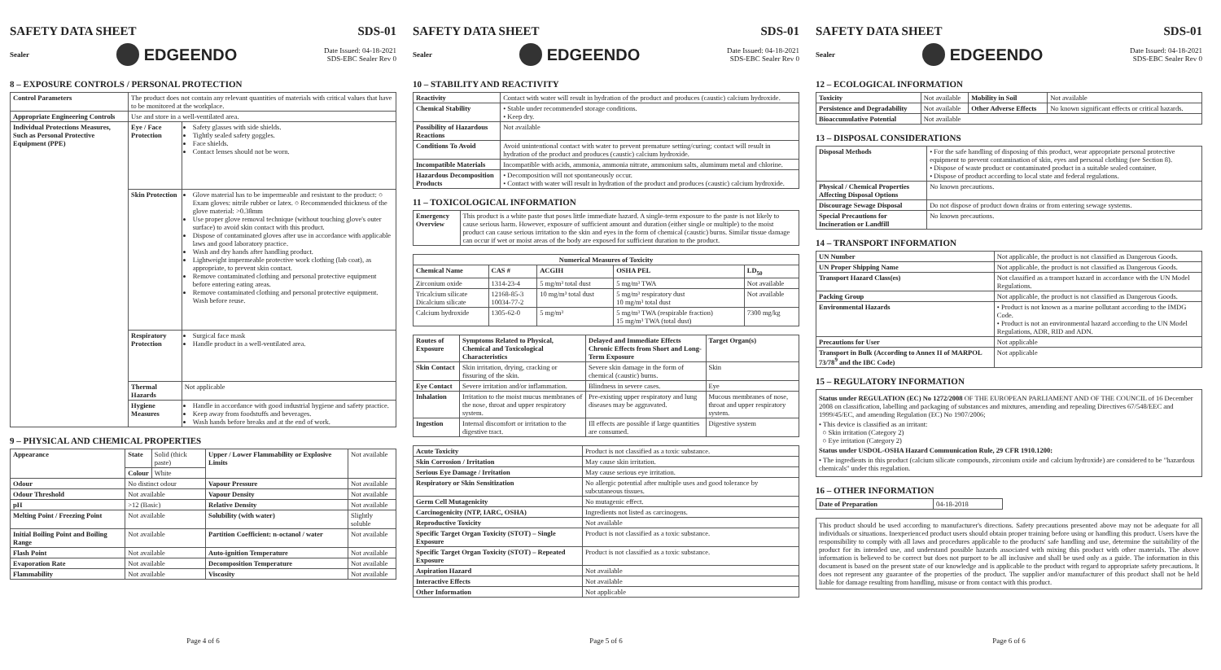SAFETY DATA SHEET SDS-01
Sealer EDGEENDO Date Issued: 04-18-2021
SDS-EBC Sealer Rev 0
8 – EXPOSURE CONTROLS / PERSONAL PROTECTION
| Control Parameters | The product does not contain any relevant quantities of materials with critical values that have to be monitored at the workplace. | |
| Appropriate Engineering Controls | Use and store in a well-ventilated area. | |
| Individual Protections Measures, Such as Personal Protective Equipment (PPE) | Eye / Face Protection | Safety glasses with side shields. Tightly sealed safety goggles. Face shields. Contact lenses should not be worn. |
| | Skin Protection | Glove material has to be impermeable and resistant to the product: ○ Exam gloves: nitrile rubber or latex. ○ Recommended thickness of the glove material: >0.38mm Use proper glove removal technique (without touching glove's outer surface) to avoid skin contact with this product. Dispose of contaminated gloves after use in accordance with applicable laws and good laboratory practice. Wash and dry hands after handling product. Lightweight impermeable protective work clothing (lab coat), as appropriate, to prevent skin contact. Remove contaminated clothing and personal protective equipment before entering eating areas. Remove contaminated clothing and personal protective equipment. Wash before reuse. |
| | Respiratory Protection | Surgical face mask Handle product in a well-ventilated area. |
| | Thermal Hazards | Not applicable |
| | Hygiene Measures | Handle in accordance with good industrial hygiene and safety practice. Keep away from foodstuffs and beverages. Wash hands before breaks and at the end of work. |
9 – PHYSICAL AND CHEMICAL PROPERTIES
| Appearance | State | Solid (thick paste) | Upper / Lower Flammability or Explosive Limits | Not available |
| | Colour | White | | |
| Odour | No distinct odour | | Vapour Pressure | Not available |
| Odour Threshold | Not available | | Vapour Density | Not available |
| pH | >12 (Basic) | | Relative Density | Not available |
| Melting Point / Freezing Point | Not available | | Solubility (with water) | Slightly soluble |
| Initial Boiling Point and Boiling Range | Not available | | Partition Coefficient: n-octanol / water | Not available |
| Flash Point | Not available | | Auto-ignition Temperature | Not available |
| Evaporation Rate | Not available | | Decomposition Temperature | Not available |
| Flammability | Not available | | Viscosity | Not available |
Page 4 of 6
SAFETY DATA SHEET SDS-01
Sealer EDGEENDO Date Issued: 04-18-2021
SDS-EBC Sealer Rev 0
10 – STABILITY AND REACTIVITY
| Reactivity | Contact with water will result in hydration of the product and produces (caustic) calcium hydroxide. |
| Chemical Stability | • Stable under recommended storage conditions. • Keep dry. |
| Possibility of Hazardous Reactions | Not available |
| Conditions To Avoid | Avoid unintentional contact with water to prevent premature setting/curing; contact will result in hydration of the product and produces (caustic) calcium hydroxide. |
| Incompatible Materials | Incompatible with acids, ammonia, ammonia nitrate, ammonium salts, aluminum metal and chlorine. |
| Hazardous Decomposition Products | • Decomposition will not spontaneously occur. • Contact with water will result in hydration of the product and produces (caustic) calcium hydroxide. |
11 – TOXICOLOGICAL INFORMATION
| Emergency Overview | This product is a white paste that poses little immediate hazard. A single-term exposure to the paste is not likely to cause serious harm. However, exposure of sufficient amount and duration (either single or multiple) to the moist product can cause serious irritation to the skin and eyes in the form of chemical (caustic) burns. Similar tissue damage can occur if wet or moist areas of the body are exposed for sufficient duration to the product. |
| Numerical Measures of Toxicity | | | | |
| --- | --- | --- | --- | --- |
| Chemical Name | CAS # | ACGIH | OSHA PEL | LD<sub>50</sub> |
| Zirconium oxide | 1314-23-4 | 5 mg/m³ total dust | 5 mg/m³ TWA | Not available |
| Tricalcium silicate Dicalcium silicate | 12168-85-3 10034-77-2 | 10 mg/m³ total dust | 5 mg/m³ respiratory dust 10 mg/m³ total dust | Not available |
| Calcium hydroxide | 1305-62-0 | 5 mg/m³ | 5 mg/m³ TWA (respirable fraction) 15 mg/m³ TWA (total dust) | 7300 mg/kg |
| Routes of Exposure | Symptoms Related to Physical, Chemical and Toxicological Characteristics | Delayed and Immediate Effects Chronic Effects from Short and Long-Term Exposure | Target Organ(s) |
| --- | --- | --- | --- |
| Skin Contact | Skin irritation, drying, cracking or fissuring of the skin. | Severe skin damage in the form of chemical (caustic) burns. | Skin |
| Eye Contact | Severe irritation and/or inflammation. | Blindness in severe cases. | Eye |
| Inhalation | Irritation to the moist mucus membranes of the nose, throat and upper respiratory system. | Pre-existing upper respiratory and lung diseases may be aggravated. | Mucous membranes of nose, throat and upper respiratory system. |
| Ingestion | Internal discomfort or irritation to the digestive tract. | Ill effects are possible if large quantities are consumed. | Digestive system |
| Acute Toxicity | Product is not classified as a toxic substance. |
| Skin Corrosion / Irritation | May cause skin irritation. |
| Serious Eye Damage / Irritation | May cause serious eye irritation. |
| Respiratory or Skin Sensitization | No allergic potential after multiple uses and good tolerance by subcutaneous tissues. |
| Germ Cell Mutagenicity | No mutagenic effect. |
| Carcinogenicity (NTP, IARC, OSHA) | Ingredients not listed as carcinogens. |
| Reproductive Toxicity | Not available |
| Specific Target Organ Toxicity (STOT) – Single Exposure | Product is not classified as a toxic substance. |
| Specific Target Organ Toxicity (STOT) – Repeated Exposure | Product is not classified as a toxic substance. |
| Aspiration Hazard | Not available |
| Interactive Effects | Not available |
| Other Information | Not applicable |
Page 5 of 6
SAFETY DATA SHEET SDS-01
Sealer EDGEENDO Date Issued: 04-18-2021
SDS-EBC Sealer Rev 0
12 – ECOLOGICAL INFORMATION
| Toxicity | Not available | Mobility in Soil | Not available |
| Persistence and Degradability | Not available | Other Adverse Effects | No known significant effects or critical hazards. |
| Bioaccumulative Potential | Not available | | |
13 – DISPOSAL CONSIDERATIONS
| Disposal Methods | • For the safe handling of disposing of this product, wear appropriate personal protective equipment to prevent contamination of skin, eyes and personal clothing (see Section 8). • Dispose of waste product or contaminated product in a suitable sealed container. • Dispose of product according to local state and federal regulations. |
| Physical / Chemical Properties Affecting Disposal Options | No known precautions. |
| Discourage Sewage Disposal | Do not dispose of product down drains or from entering sewage systems. |
| Special Precautions for Incineration or Landfill | No known precautions. |
14 – TRANSPORT INFORMATION
| UN Number | Not applicable, the product is not classified as Dangerous Goods. |
| UN Proper Shipping Name | Not applicable, the product is not classified as Dangerous Goods. |
| Transport Hazard Class(es) | Not classified as a transport hazard in accordance with the UN Model Regulations. |
| Packing Group | Not applicable, the product is not classified as Dangerous Goods. |
| Environmental Hazards | • Product is not known as a marine pollutant according to the IMDG Code. • Product is not an environmental hazard according to the UN Model Regulations, ADR, RID and ADN. |
| Precautions for User | Not applicable |
| Transport in Bulk (According to Annex II of MARPOL 73/78<sup>9</sup> and the IBC Code) | Not applicable |
15 – REGULATORY INFORMATION
Status under REGULATION (EC) No 1272/2008 OF THE EUROPEAN PARLIAMENT AND OF THE COUNCIL of 16 December 2008 on classification, labelling and packaging of substances and mixtures, amending and repealing Directives 67/548/EEC and 1999/45/EC, and amending Regulation (EC) No 1907/2006;
• This device is classified as an irritant:
○ Skin irritation (Category 2)
○ Eye irritation (Category 2)
Status under USDOL-OSHA Hazard Communication Rule, 29 CFR 1910.1200:
• The ingredients in this product (calcium silicate compounds, zirconium oxide and calcium hydroxide) are considered to be "hazardous chemicals" under this regulation.
16 – OTHER INFORMATION
| Date of Preparation | 04-18-2018 |
This product should be used according to manufacturer's directions. Safety precautions presented above may not be adequate for all individuals or situations. Inexperienced product users should obtain proper training before using or handling this product. Users have the responsibility to comply with all laws and procedures applicable to the products' safe handling and use, determine the suitability of the product for its intended use, and understand possible hazards associated with mixing this product with other materials. The above information is believed to be correct but does not purport to be all inclusive and shall be used only as a guide. The information in this document is based on the present state of our knowledge and is applicable to the product with regard to appropriate safety precautions. It does not represent any guarantee of the properties of the product. The supplier and/or manufacturer of this product shall not be held liable for damage resulting from handling, misuse or from contact with this product.
Page 6 of 6